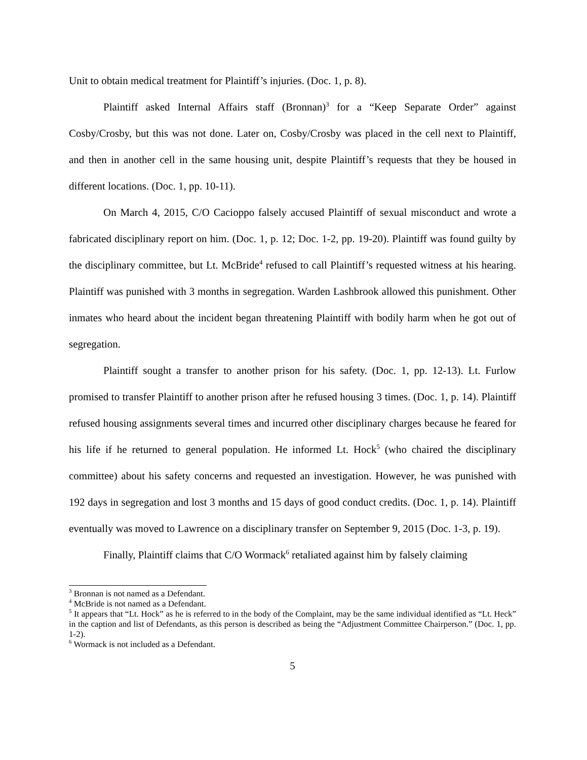Unit to obtain medical treatment for Plaintiff’s injuries. (Doc. 1, p. 8).
Plaintiff asked Internal Affairs staff (Bronnan)<sup>3</sup> for a “Keep Separate Order” against Cosby/Crosby, but this was not done. Later on, Cosby/Crosby was placed in the cell next to Plaintiff, and then in another cell in the same housing unit, despite Plaintiff’s requests that they be housed in different locations. (Doc. 1, pp. 10-11).
On March 4, 2015, C/O Cacioppo falsely accused Plaintiff of sexual misconduct and wrote a fabricated disciplinary report on him. (Doc. 1, p. 12; Doc. 1-2, pp. 19-20). Plaintiff was found guilty by the disciplinary committee, but Lt. McBride<sup>4</sup> refused to call Plaintiff’s requested witness at his hearing. Plaintiff was punished with 3 months in segregation. Warden Lashbrook allowed this punishment. Other inmates who heard about the incident began threatening Plaintiff with bodily harm when he got out of segregation.
Plaintiff sought a transfer to another prison for his safety. (Doc. 1, pp. 12-13). Lt. Furlow promised to transfer Plaintiff to another prison after he refused housing 3 times. (Doc. 1, p. 14). Plaintiff refused housing assignments several times and incurred other disciplinary charges because he feared for his life if he returned to general population. He informed Lt. Hock<sup>5</sup> (who chaired the disciplinary committee) about his safety concerns and requested an investigation. However, he was punished with 192 days in segregation and lost 3 months and 15 days of good conduct credits. (Doc. 1, p. 14). Plaintiff eventually was moved to Lawrence on a disciplinary transfer on September 9, 2015 (Doc. 1-3, p. 19).
Finally, Plaintiff claims that C/O Wormack<sup>6</sup> retaliated against him by falsely claiming
<sup>3</sup> Bronnan is not named as a Defendant.
<sup>4</sup> McBride is not named as a Defendant.
<sup>5</sup> It appears that “Lt. Hock” as he is referred to in the body of the Complaint, may be the same individual identified as “Lt. Heck” in the caption and list of Defendants, as this person is described as being the “Adjustment Committee Chairperson.” (Doc. 1, pp. 1-2).
<sup>6</sup> Wormack is not included as a Defendant.
5